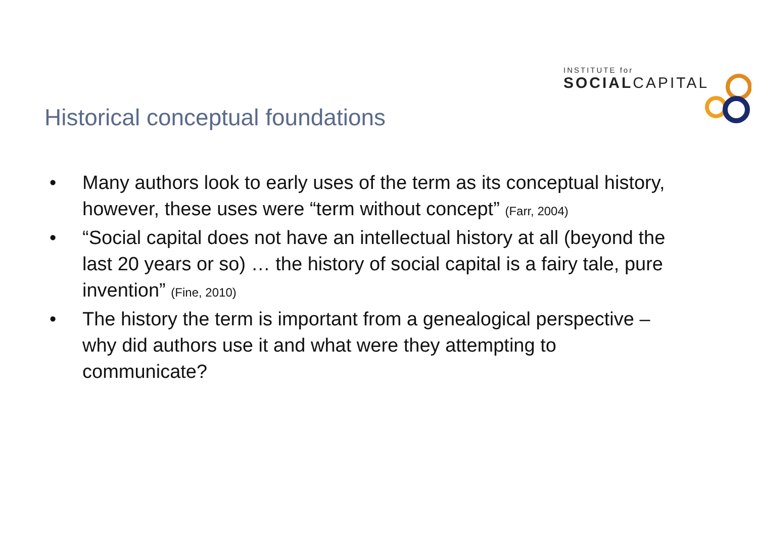INSTITUTE for
SOCIALCAPITAL
Historical conceptual foundations
• Many authors look to early uses of the term as its conceptual history, however, these uses were “term without concept” (Farr, 2004)
• “Social capital does not have an intellectual history at all (beyond the last 20 years or so) … the history of social capital is a fairy tale, pure invention” (Fine, 2010)
• The history the term is important from a genealogical perspective – why did authors use it and what were they attempting to communicate?